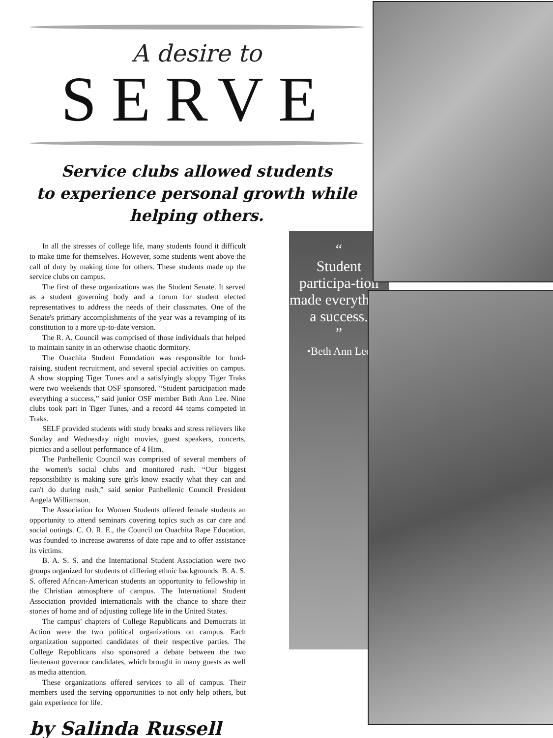A desire to
SERVE
Service clubs allowed students
to experience personal growth while
helping others.
In all the stresses of college life, many students found it difficult to make time for themselves. However, some students went above the call of duty by making time for others. These students made up the service clubs on campus.
The first of these organizations was the Student Senate. It served as a student governing body and a forum for student elected representatives to address the needs of their classmates. One of the Senate's primary accomplishments of the year was a revamping of its constitution to a more up-to-date version.
The R. A. Council was comprised of those individuals that helped to maintain sanity in an otherwise chaotic dormitory.
The Ouachita Student Foundation was responsible for fund-raising, student recruitment, and several special activities on campus. A show stopping Tiger Tunes and a satisfyingly sloppy Tiger Traks were two weekends that OSF sponsored. “Student participation made everything a success,” said junior OSF member Beth Ann Lee. Nine clubs took part in Tiger Tunes, and a record 44 teams competed in Traks.
SELF provided students with study breaks and stress relievers like Sunday and Wednesday night movies, guest speakers, concerts, picnics and a sellout performance of 4 Him.
The Panhellenic Council was comprised of several members of the women's social clubs and monitored rush. “Our biggest repsonsibility is making sure girls know exactly what they can and can't do during rush,” said senior Panhellenic Council President Angela Williamson.
The Association for Women Students offered female students an opportunity to attend seminars covering topics such as car care and social outings. C. O. R. E., the Council on Ouachita Rape Education, was founded to increase awarenss of date rape and to offer assistance its victims.
B. A. S. S. and the International Student Association were two groups organized for students of differing ethnic backgrounds. B. A. S. S. offered African-American students an opportunity to fellowship in the Christian atmosphere of campus. The International Student Association provided internationals with the chance to share their stories of home and of adjusting college life in the United States.
The campus' chapters of College Republicans and Democrats in Action were the two political organizations on campus. Each organization supported candidates of their respective parties. The College Republicans also sponsored a debate between the two lieutenant governor candidates, which brought in many guests as well as media attention.
These organizations offered services to all of campus. Their members used the serving opportunities to not only help others, but gain experience for life.
by Salinda Russell
“
Student participa-tion made everything a success.
”
•Beth Ann Lee